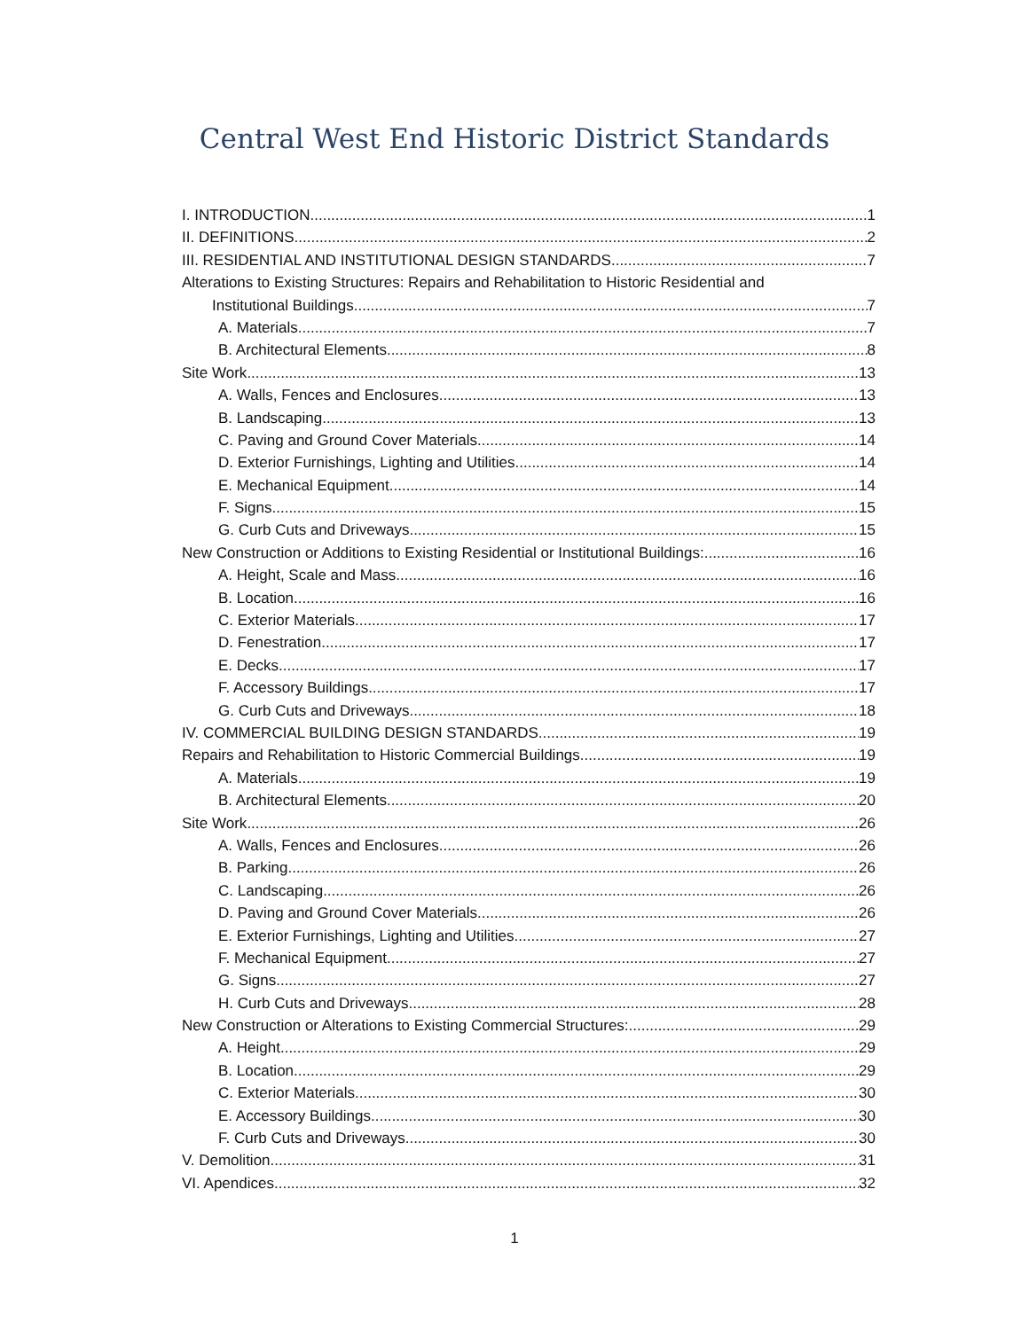Central West End Historic District Standards
I. INTRODUCTION 1
II. DEFINITIONS 2
III. RESIDENTIAL AND INSTITUTIONAL DESIGN STANDARDS 7
Alterations to Existing Structures: Repairs and Rehabilitation to Historic Residential and
Institutional Buildings 7
A. Materials 7
B. Architectural Elements 8
Site Work 13
A. Walls, Fences and Enclosures 13
B. Landscaping 13
C. Paving and Ground Cover Materials 14
D. Exterior Furnishings, Lighting and Utilities 14
E. Mechanical Equipment 14
F. Signs 15
G. Curb Cuts and Driveways 15
New Construction or Additions to Existing Residential or Institutional Buildings: 16
A. Height, Scale and Mass 16
B. Location 16
C. Exterior Materials 17
D. Fenestration 17
E. Decks 17
F. Accessory Buildings 17
G. Curb Cuts and Driveways 18
IV. COMMERCIAL BUILDING DESIGN STANDARDS 19
Repairs and Rehabilitation to Historic Commercial Buildings 19
A. Materials 19
B. Architectural Elements 20
Site Work 26
A. Walls, Fences and Enclosures 26
B. Parking 26
C. Landscaping 26
D. Paving and Ground Cover Materials 26
E. Exterior Furnishings, Lighting and Utilities 27
F. Mechanical Equipment 27
G. Signs 27
H. Curb Cuts and Driveways 28
New Construction or Alterations to Existing Commercial Structures: 29
A. Height 29
B. Location 29
C. Exterior Materials 30
E. Accessory Buildings 30
F. Curb Cuts and Driveways 30
V. Demolition 31
VI. Apendices 32
1